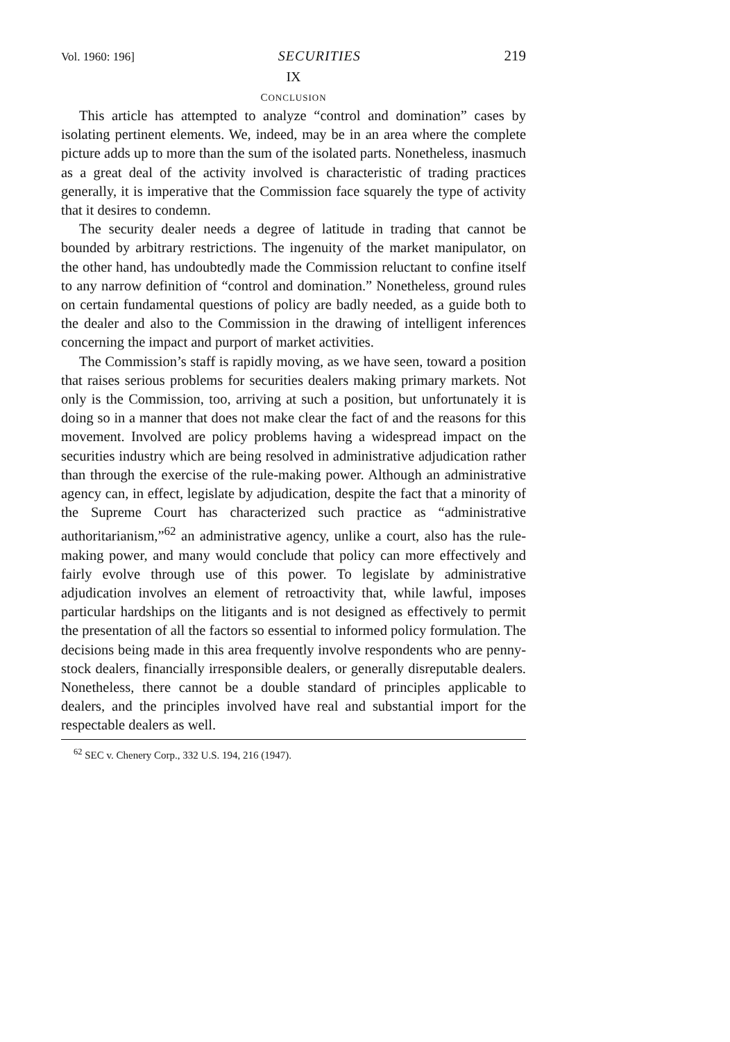Vol. 1960: 196] SECURITIES 219
IX
CONCLUSION
This article has attempted to analyze “control and domination” cases by isolating pertinent elements. We, indeed, may be in an area where the complete picture adds up to more than the sum of the isolated parts. Nonetheless, inasmuch as a great deal of the activity involved is characteristic of trading practices generally, it is imperative that the Commission face squarely the type of activity that it desires to condemn.
The security dealer needs a degree of latitude in trading that cannot be bounded by arbitrary restrictions. The ingenuity of the market manipulator, on the other hand, has undoubtedly made the Commission reluctant to confine itself to any narrow definition of “control and domination.” Nonetheless, ground rules on certain fundamental questions of policy are badly needed, as a guide both to the dealer and also to the Commission in the drawing of intelligent inferences concerning the impact and purport of market activities.
The Commission’s staff is rapidly moving, as we have seen, toward a position that raises serious problems for securities dealers making primary markets. Not only is the Commission, too, arriving at such a position, but unfortunately it is doing so in a manner that does not make clear the fact of and the reasons for this movement. Involved are policy problems having a widespread impact on the securities industry which are being resolved in administrative adjudication rather than through the exercise of the rule-making power. Although an administrative agency can, in effect, legislate by adjudication, despite the fact that a minority of the Supreme Court has characterized such practice as “administrative authoritarianism,”<sup>62</sup> an administrative agency, unlike a court, also has the rule-making power, and many would conclude that policy can more effectively and fairly evolve through use of this power. To legislate by administrative adjudication involves an element of retroactivity that, while lawful, imposes particular hardships on the litigants and is not designed as effectively to permit the presentation of all the factors so essential to informed policy formulation. The decisions being made in this area frequently involve respondents who are penny-stock dealers, financially irresponsible dealers, or generally disreputable dealers. Nonetheless, there cannot be a double standard of principles applicable to dealers, and the principles involved have real and substantial import for the respectable dealers as well.
<sup>62</sup> SEC v. Chenery Corp., 332 U.S. 194, 216 (1947).